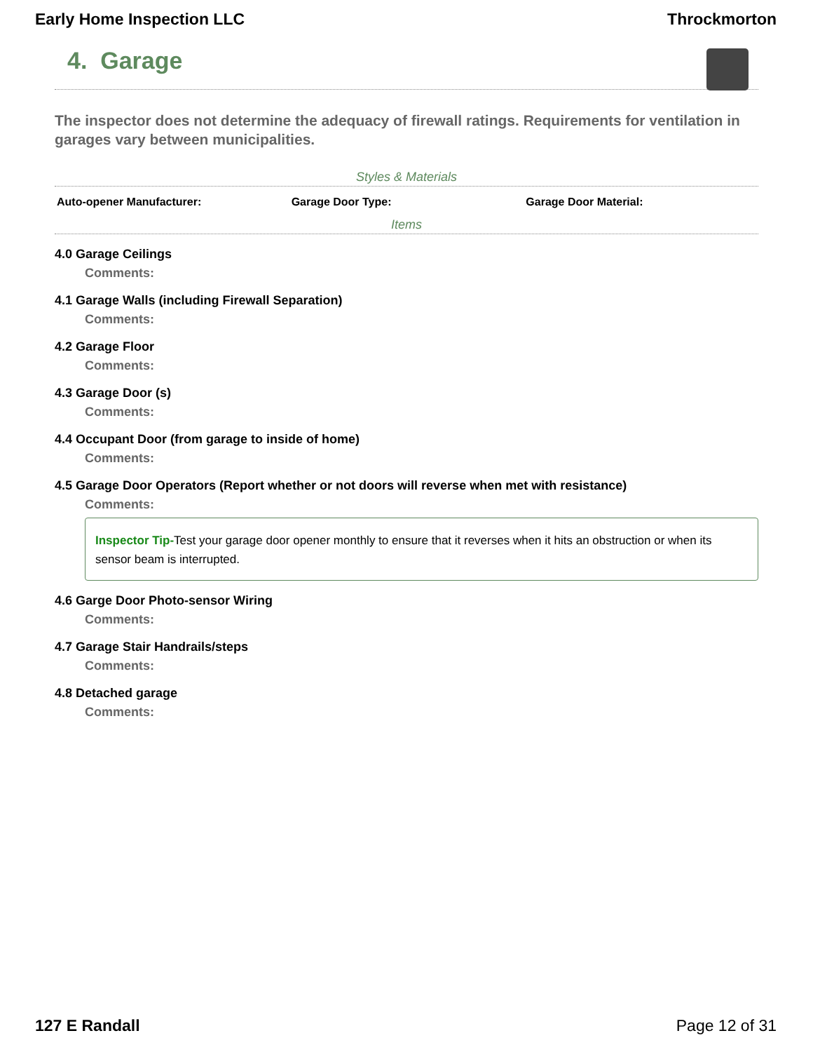Early Home Inspection LLC Throckmorton
4. Garage
The inspector does not determine the adequacy of firewall ratings. Requirements for ventilation in garages vary between municipalities.
Styles & Materials
| Auto-opener Manufacturer: | Garage Door Type: | Garage Door Material: |
Items
4.0 Garage Ceilings
Comments:
4.1 Garage Walls (including Firewall Separation)
Comments:
4.2 Garage Floor
Comments:
4.3 Garage Door (s)
Comments:
4.4 Occupant Door (from garage to inside of home)
Comments:
4.5 Garage Door Operators (Report whether or not doors will reverse when met with resistance)
Comments:
Inspector Tip-Test your garage door opener monthly to ensure that it reverses when it hits an obstruction or when its sensor beam is interrupted.
4.6 Garge Door Photo-sensor Wiring
Comments:
4.7 Garage Stair Handrails/steps
Comments:
4.8 Detached garage
Comments:
127 E Randall Page 12 of 31